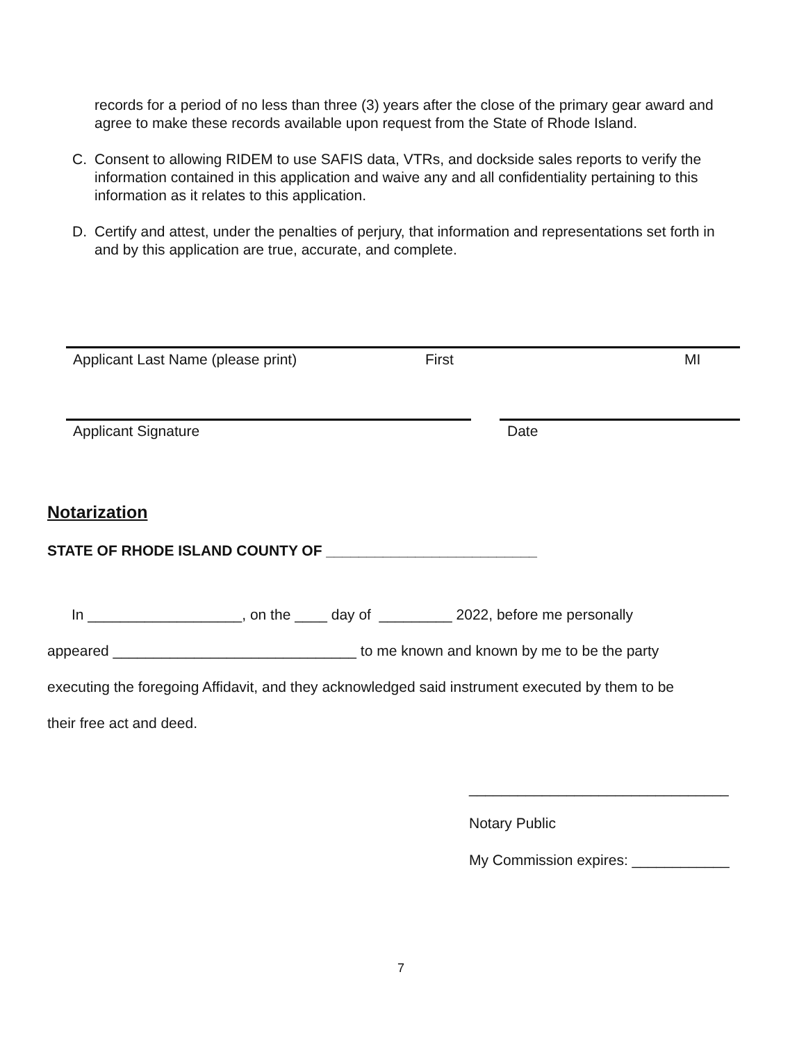records for a period of no less than three (3) years after the close of the primary gear award and agree to make these records available upon request from the State of Rhode Island.
C. Consent to allowing RIDEM to use SAFIS data, VTRs, and dockside sales reports to verify the information contained in this application and waive any and all confidentiality pertaining to this information as it relates to this application.
D. Certify and attest, under the penalties of perjury, that information and representations set forth in and by this application are true, accurate, and complete.
Applicant Last Name (please print)
First MI
Applicant Signature Date
Notarization
STATE OF RHODE ISLAND COUNTY OF __________________________
In ___________________, on the ____ day of _________ 2022, before me personally
appeared ______________________________ to me known and known by me to be the party
executing the foregoing Affidavit, and they acknowledged said instrument executed by them to be
their free act and deed.
________________________________
Notary Public
My Commission expires: ____________
7